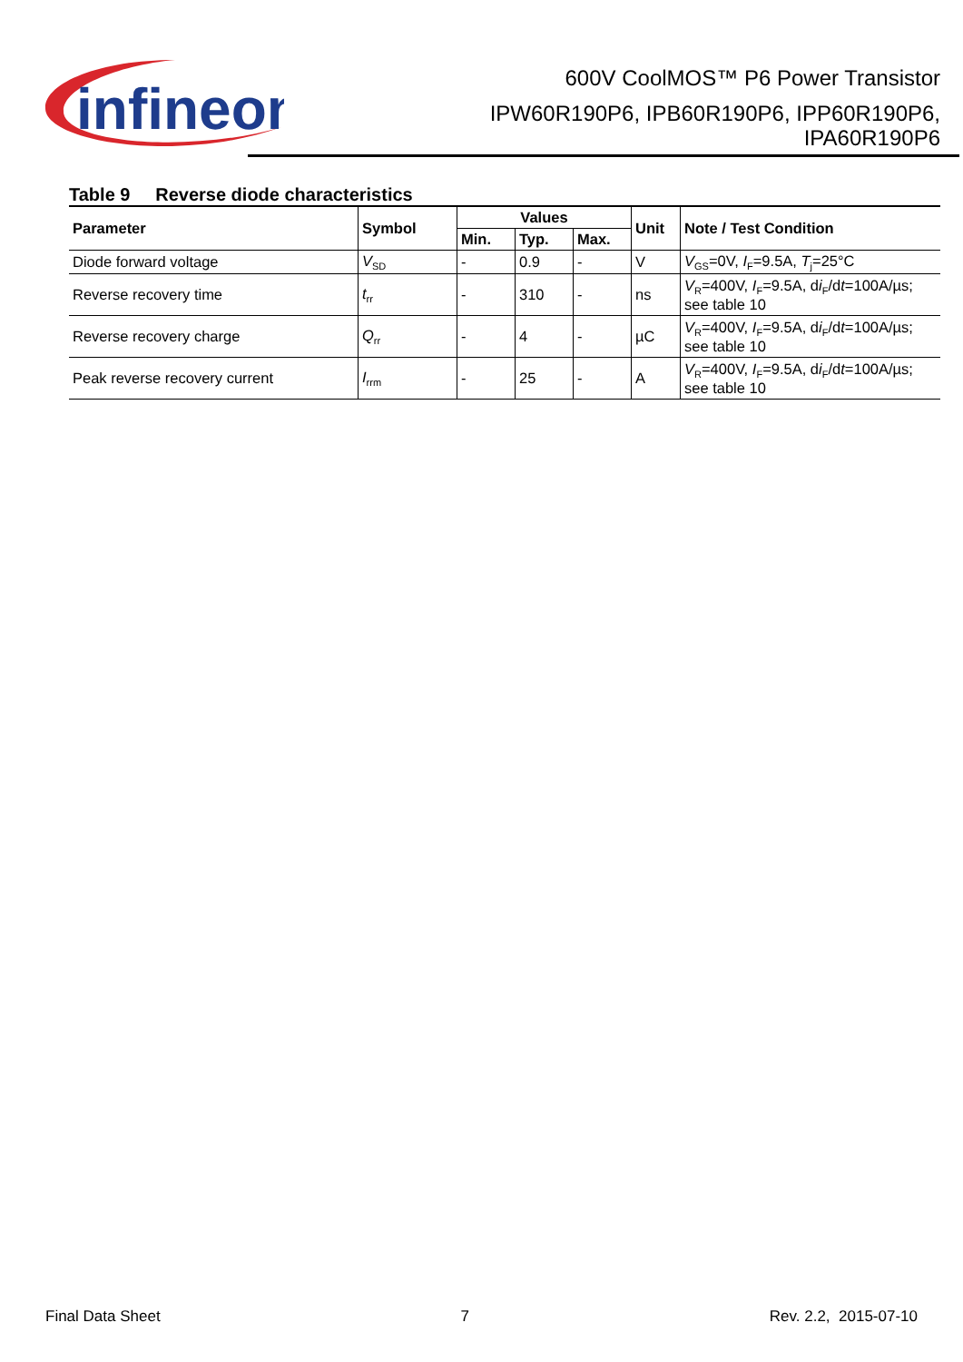infineon
600V CoolMOS™ P6 Power Transistor
IPW60R190P6, IPB60R190P6, IPP60R190P6,
IPA60R190P6
Table 9 Reverse diode characteristics
| Parameter | Symbol | Values | | | Unit | Note / Test Condition |
| --- | --- | --- | --- | --- | --- | --- |
| | | Min. | Typ. | Max. | | |
| Diode forward voltage | V<sub>SD</sub> | - | 0.9 | - | V | V<sub>GS</sub>=0V, I<sub>F</sub>=9.5A, T<sub>j</sub>=25°C |
| Reverse recovery time | t<sub>rr</sub> | - | 310 | - | ns | V<sub>R</sub>=400V, I<sub>F</sub>=9.5A, d i<sub>F</sub>/d t =100A/µs; see table 10 |
| Reverse recovery charge | Q<sub>rr</sub> | - | 4 | - | µC | V<sub>R</sub>=400V, I<sub>F</sub>=9.5A, d i<sub>F</sub>/d t =100A/µs; see table 10 |
| Peak reverse recovery current | I<sub>rrm</sub> | - | 25 | - | A | V<sub>R</sub>=400V, I<sub>F</sub>=9.5A, d i<sub>F</sub>/d t =100A/µs; see table 10 |
Final Data Sheet 7 Rev. 2.2, 2015-07-10